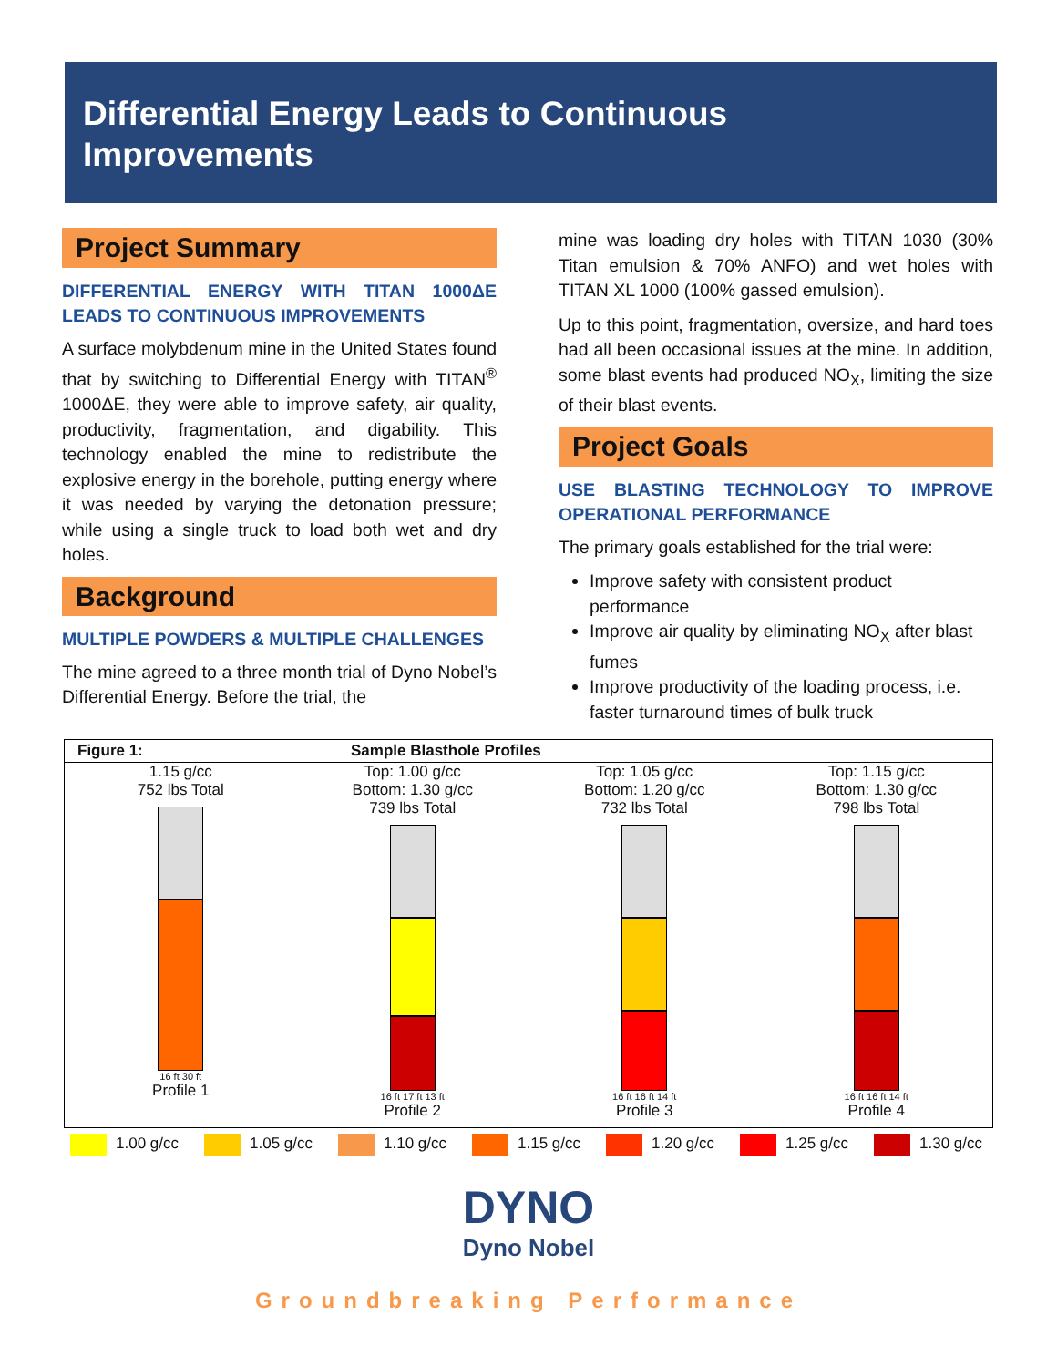Differential Energy Leads to Continuous Improvements
Project Summary
DIFFERENTIAL ENERGY WITH TITAN 1000ΔE LEADS TO CONTINUOUS IMPROVEMENTS
A surface molybdenum mine in the United States found that by switching to Differential Energy with TITAN<sup>®</sup> 1000ΔE, they were able to improve safety, air quality, productivity, fragmentation, and digability. This technology enabled the mine to redistribute the explosive energy in the borehole, putting energy where it was needed by varying the detonation pressure; while using a single truck to load both wet and dry holes.
Background
MULTIPLE POWDERS & MULTIPLE CHALLENGES
The mine agreed to a three month trial of Dyno Nobel’s Differential Energy. Before the trial, the
mine was loading dry holes with TITAN 1030 (30% Titan emulsion & 70% ANFO) and wet holes with TITAN XL 1000 (100% gassed emulsion).
Up to this point, fragmentation, oversize, and hard toes had all been occasional issues at the mine. In addition, some blast events had produced NO<sub>X</sub>, limiting the size of their blast events.
Project Goals
USE BLASTING TECHNOLOGY TO IMPROVE OPERATIONAL PERFORMANCE
The primary goals established for the trial were:
Improve safety with consistent product performance
Improve air quality by eliminating NO<sub>X</sub> after blast fumes
Improve productivity of the loading process, i.e. faster turnaround times of bulk truck
Figure 1: Sample Blasthole Profiles
1.15 g/cc
752 lbs Total
16 ft 30 ft
Profile 1
Top: 1.00 g/cc
Bottom: 1.30 g/cc
739 lbs Total
16 ft 17 ft 13 ft
Profile 2
Top: 1.05 g/cc
Bottom: 1.20 g/cc
732 lbs Total
16 ft 16 ft 14 ft
Profile 3
Top: 1.15 g/cc
Bottom: 1.30 g/cc
798 lbs Total
16 ft 16 ft 14 ft
Profile 4
1.00 g/cc 1.05 g/cc 1.10 g/cc 1.15 g/cc 1.20 g/cc 1.25 g/cc 1.30 g/cc
DYNO
Dyno Nobel
Groundbreaking Performance